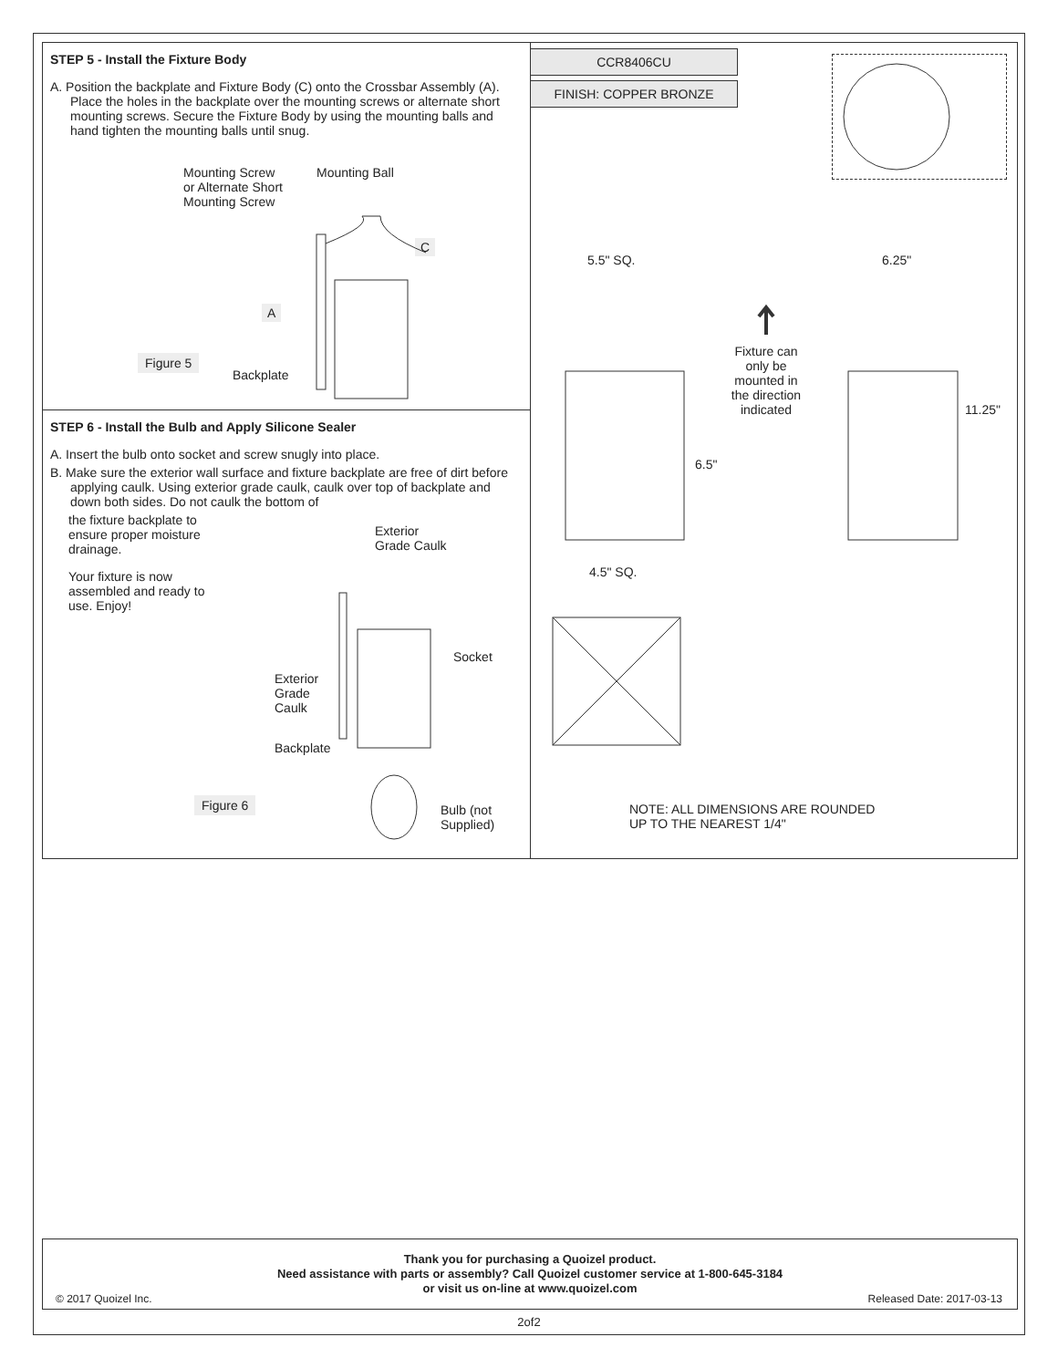STEP 5 - Install the Fixture Body
A. Position the backplate and Fixture Body (C) onto the Crossbar Assembly (A). Place the holes in the backplate over the mounting screws or alternate short mounting screws. Secure the Fixture Body by using the mounting balls and hand tighten the mounting balls until snug.
Mounting Screw
or Alternate Short
Mounting Screw
Mounting Ball
C
A
Figure 5
Backplate
STEP 6 - Install the Bulb and Apply Silicone Sealer
A. Insert the bulb onto socket and screw snugly into place.
B. Make sure the exterior wall surface and fixture backplate are free of dirt before applying caulk. Using exterior grade caulk, caulk over top of backplate and down both sides. Do not caulk the bottom of
the fixture backplate to
ensure proper moisture
drainage.
Your fixture is now
assembled and ready to
use. Enjoy!
Exterior
Grade Caulk
Socket
Exterior
Grade
Caulk
Backplate
Figure 6
Bulb (not
Supplied)
CCR8406CU
FINISH: COPPER BRONZE
5.5" SQ. 6.25"
11.25"
6.5"
4.5" SQ.
Fixture can
only be
mounted in
the direction
indicated
NOTE: ALL DIMENSIONS ARE ROUNDED
UP TO THE NEAREST 1/4"
Thank you for purchasing a Quoizel product.
Need assistance with parts or assembly? Call Quoizel customer service at 1-800-645-3184
or visit us on-line at www.quoizel.com
© 2017 Quoizel Inc. Released Date: 2017-03-13
2of2